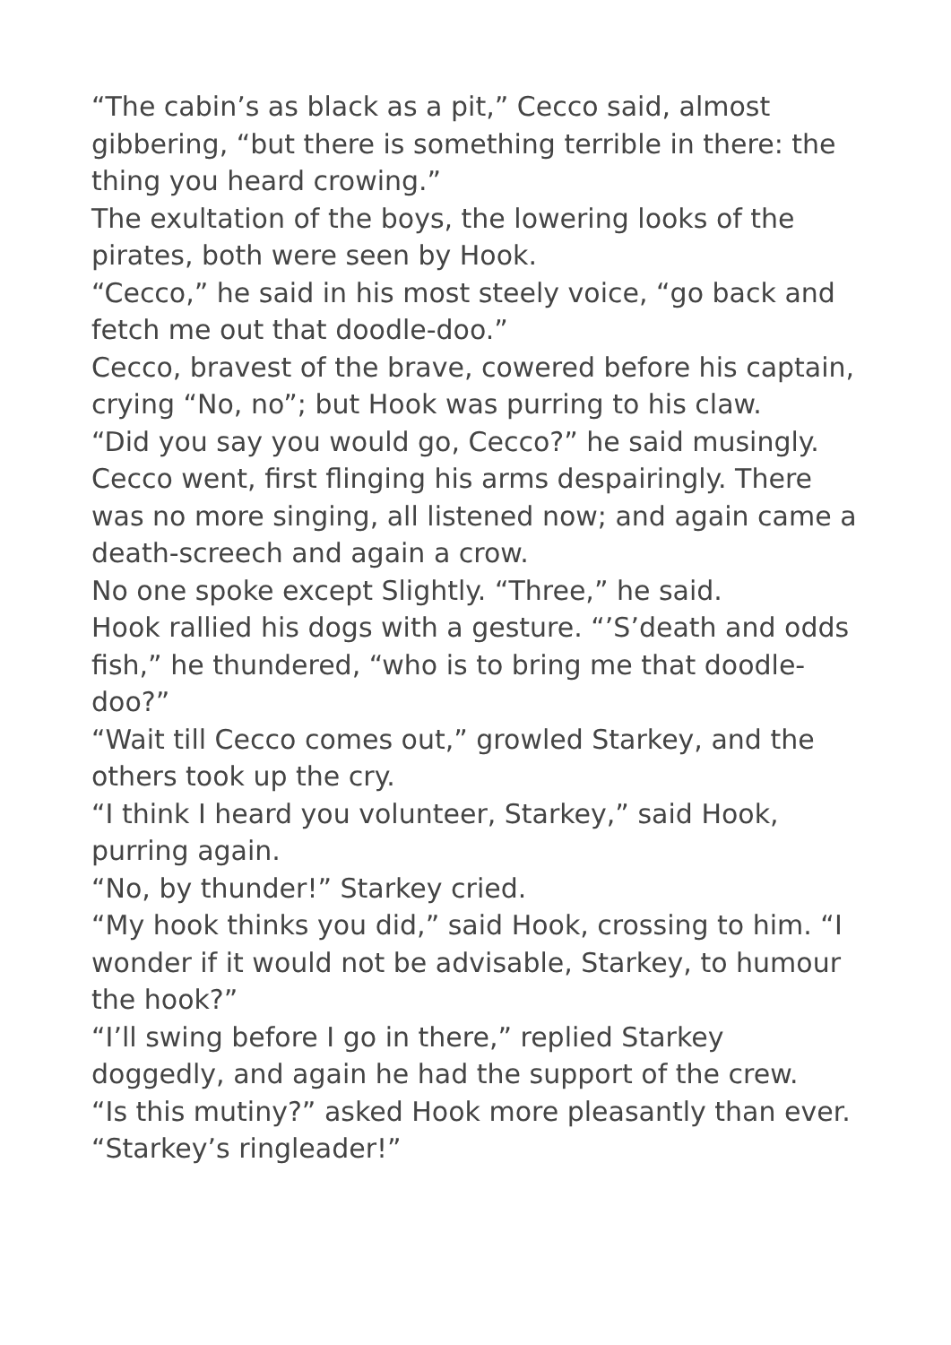“The cabin’s as black as a pit,” Cecco said, almost gibbering, “but there is something terrible in there: the thing you heard crowing.”
The exultation of the boys, the lowering looks of the pirates, both were seen by Hook.
“Cecco,” he said in his most steely voice, “go back and fetch me out that doodle-doo.”
Cecco, bravest of the brave, cowered before his captain, crying “No, no”; but Hook was purring to his claw.
“Did you say you would go, Cecco?” he said musingly.
Cecco went, first flinging his arms despairingly. There was no more singing, all listened now; and again came a death-screech and again a crow.
No one spoke except Slightly. “Three,” he said.
Hook rallied his dogs with a gesture. “’S’death and odds fish,” he thundered, “who is to bring me that doodle-doo?”
“Wait till Cecco comes out,” growled Starkey, and the others took up the cry.
“I think I heard you volunteer, Starkey,” said Hook, purring again.
“No, by thunder!” Starkey cried.
“My hook thinks you did,” said Hook, crossing to him. “I wonder if it would not be advisable, Starkey, to humour the hook?”
“I’ll swing before I go in there,” replied Starkey doggedly, and again he had the support of the crew.
“Is this mutiny?” asked Hook more pleasantly than ever. “Starkey’s ringleader!”